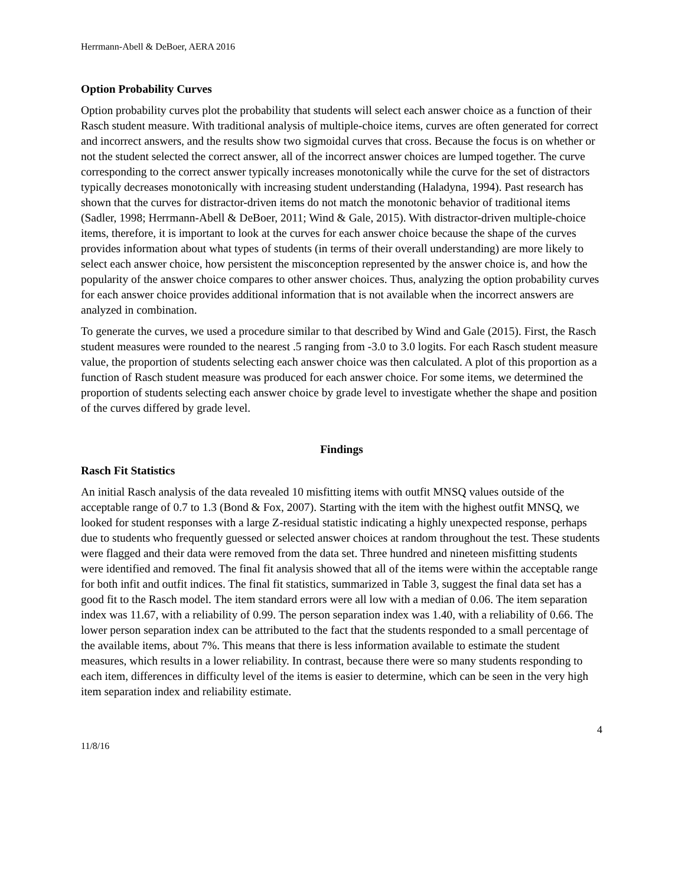Herrmann-Abell & DeBoer, AERA 2016
Option Probability Curves
Option probability curves plot the probability that students will select each answer choice as a function of their Rasch student measure. With traditional analysis of multiple-choice items, curves are often generated for correct and incorrect answers, and the results show two sigmoidal curves that cross. Because the focus is on whether or not the student selected the correct answer, all of the incorrect answer choices are lumped together. The curve corresponding to the correct answer typically increases monotonically while the curve for the set of distractors typically decreases monotonically with increasing student understanding (Haladyna, 1994). Past research has shown that the curves for distractor-driven items do not match the monotonic behavior of traditional items (Sadler, 1998; Herrmann-Abell & DeBoer, 2011; Wind & Gale, 2015). With distractor-driven multiple-choice items, therefore, it is important to look at the curves for each answer choice because the shape of the curves provides information about what types of students (in terms of their overall understanding) are more likely to select each answer choice, how persistent the misconception represented by the answer choice is, and how the popularity of the answer choice compares to other answer choices. Thus, analyzing the option probability curves for each answer choice provides additional information that is not available when the incorrect answers are analyzed in combination.
To generate the curves, we used a procedure similar to that described by Wind and Gale (2015). First, the Rasch student measures were rounded to the nearest .5 ranging from -3.0 to 3.0 logits. For each Rasch student measure value, the proportion of students selecting each answer choice was then calculated. A plot of this proportion as a function of Rasch student measure was produced for each answer choice. For some items, we determined the proportion of students selecting each answer choice by grade level to investigate whether the shape and position of the curves differed by grade level.
Findings
Rasch Fit Statistics
An initial Rasch analysis of the data revealed 10 misfitting items with outfit MNSQ values outside of the acceptable range of 0.7 to 1.3 (Bond & Fox, 2007). Starting with the item with the highest outfit MNSQ, we looked for student responses with a large Z-residual statistic indicating a highly unexpected response, perhaps due to students who frequently guessed or selected answer choices at random throughout the test. These students were flagged and their data were removed from the data set. Three hundred and nineteen misfitting students were identified and removed. The final fit analysis showed that all of the items were within the acceptable range for both infit and outfit indices. The final fit statistics, summarized in Table 3, suggest the final data set has a good fit to the Rasch model. The item standard errors were all low with a median of 0.06. The item separation index was 11.67, with a reliability of 0.99. The person separation index was 1.40, with a reliability of 0.66. The lower person separation index can be attributed to the fact that the students responded to a small percentage of the available items, about 7%. This means that there is less information available to estimate the student measures, which results in a lower reliability. In contrast, because there were so many students responding to each item, differences in difficulty level of the items is easier to determine, which can be seen in the very high item separation index and reliability estimate.
4
11/8/16